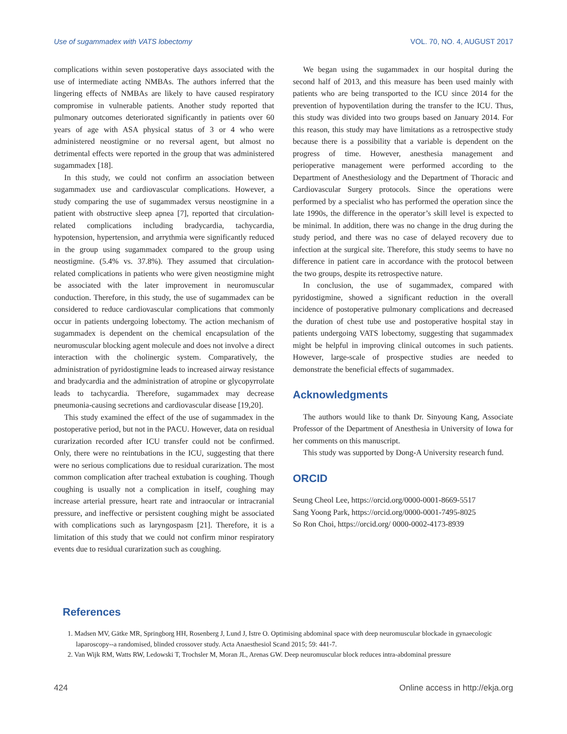Use of sugammadex with VATS lobectomy VOL. 70, NO. 4, AUGUST 2017
complications within seven postoperative days associated with the use of intermediate acting NMBAs. The authors inferred that the lingering effects of NMBAs are likely to have caused respiratory compromise in vulnerable patients. Another study reported that pulmonary outcomes deteriorated significantly in patients over 60 years of age with ASA physical status of 3 or 4 who were administered neostigmine or no reversal agent, but almost no detrimental effects were reported in the group that was administered sugammadex [18].
In this study, we could not confirm an association between sugammadex use and cardiovascular complications. However, a study comparing the use of sugammadex versus neostigmine in a patient with obstructive sleep apnea [7], reported that circulation-related complications including bradycardia, tachycardia, hypotension, hypertension, and arrythmia were significantly reduced in the group using sugammadex compared to the group using neostigmine. (5.4% vs. 37.8%). They assumed that circulation-related complications in patients who were given neostigmine might be associated with the later improvement in neuromuscular conduction. Therefore, in this study, the use of sugammadex can be considered to reduce cardiovascular complications that commonly occur in patients undergoing lobectomy. The action mechanism of sugammadex is dependent on the chemical encapsulation of the neuromuscular blocking agent molecule and does not involve a direct interaction with the cholinergic system. Comparatively, the administration of pyridostigmine leads to increased airway resistance and bradycardia and the administration of atropine or glycopyrrolate leads to tachycardia. Therefore, sugammadex may decrease pneumonia-causing secretions and cardiovascular disease [19,20].
This study examined the effect of the use of sugammadex in the postoperative period, but not in the PACU. However, data on residual curarization recorded after ICU transfer could not be confirmed. Only, there were no reintubations in the ICU, suggesting that there were no serious complications due to residual curarization. The most common complication after tracheal extubation is coughing. Though coughing is usually not a complication in itself, coughing may increase arterial pressure, heart rate and intraocular or intracranial pressure, and ineffective or persistent coughing might be associated with complications such as laryngospasm [21]. Therefore, it is a limitation of this study that we could not confirm minor respiratory events due to residual curarization such as coughing.
We began using the sugammadex in our hospital during the second half of 2013, and this measure has been used mainly with patients who are being transported to the ICU since 2014 for the prevention of hypoventilation during the transfer to the ICU. Thus, this study was divided into two groups based on January 2014. For this reason, this study may have limitations as a retrospective study because there is a possibility that a variable is dependent on the progress of time. However, anesthesia management and perioperative management were performed according to the Department of Anesthesiology and the Department of Thoracic and Cardiovascular Surgery protocols. Since the operations were performed by a specialist who has performed the operation since the late 1990s, the difference in the operator’s skill level is expected to be minimal. In addition, there was no change in the drug during the study period, and there was no case of delayed recovery due to infection at the surgical site. Therefore, this study seems to have no difference in patient care in accordance with the protocol between the two groups, despite its retrospective nature.
In conclusion, the use of sugammadex, compared with pyridostigmine, showed a significant reduction in the overall incidence of postoperative pulmonary complications and decreased the duration of chest tube use and postoperative hospital stay in patients undergoing VATS lobectomy, suggesting that sugammadex might be helpful in improving clinical outcomes in such patients. However, large-scale of prospective studies are needed to demonstrate the beneficial effects of sugammadex.
Acknowledgments
The authors would like to thank Dr. Sinyoung Kang, Associate Professor of the Department of Anesthesia in University of Iowa for her comments on this manuscript.
This study was supported by Dong-A University research fund.
ORCID
Seung Cheol Lee, https://orcid.org/0000-0001-8669-5517
Sang Yoong Park, https://orcid.org/0000-0001-7495-8025
So Ron Choi, https://orcid.org/ 0000-0002-4173-8939
References
1. Madsen MV, Gätke MR, Springborg HH, Rosenberg J, Lund J, Istre O. Optimising abdominal space with deep neuromuscular blockade in gynaecologic laparoscopy--a randomised, blinded crossover study. Acta Anaesthesiol Scand 2015; 59: 441-7.
2. Van Wijk RM, Watts RW, Ledowski T, Trochsler M, Moran JL, Arenas GW. Deep neuromuscular block reduces intra-abdominal pressure
424 Online access in http://ekja.org